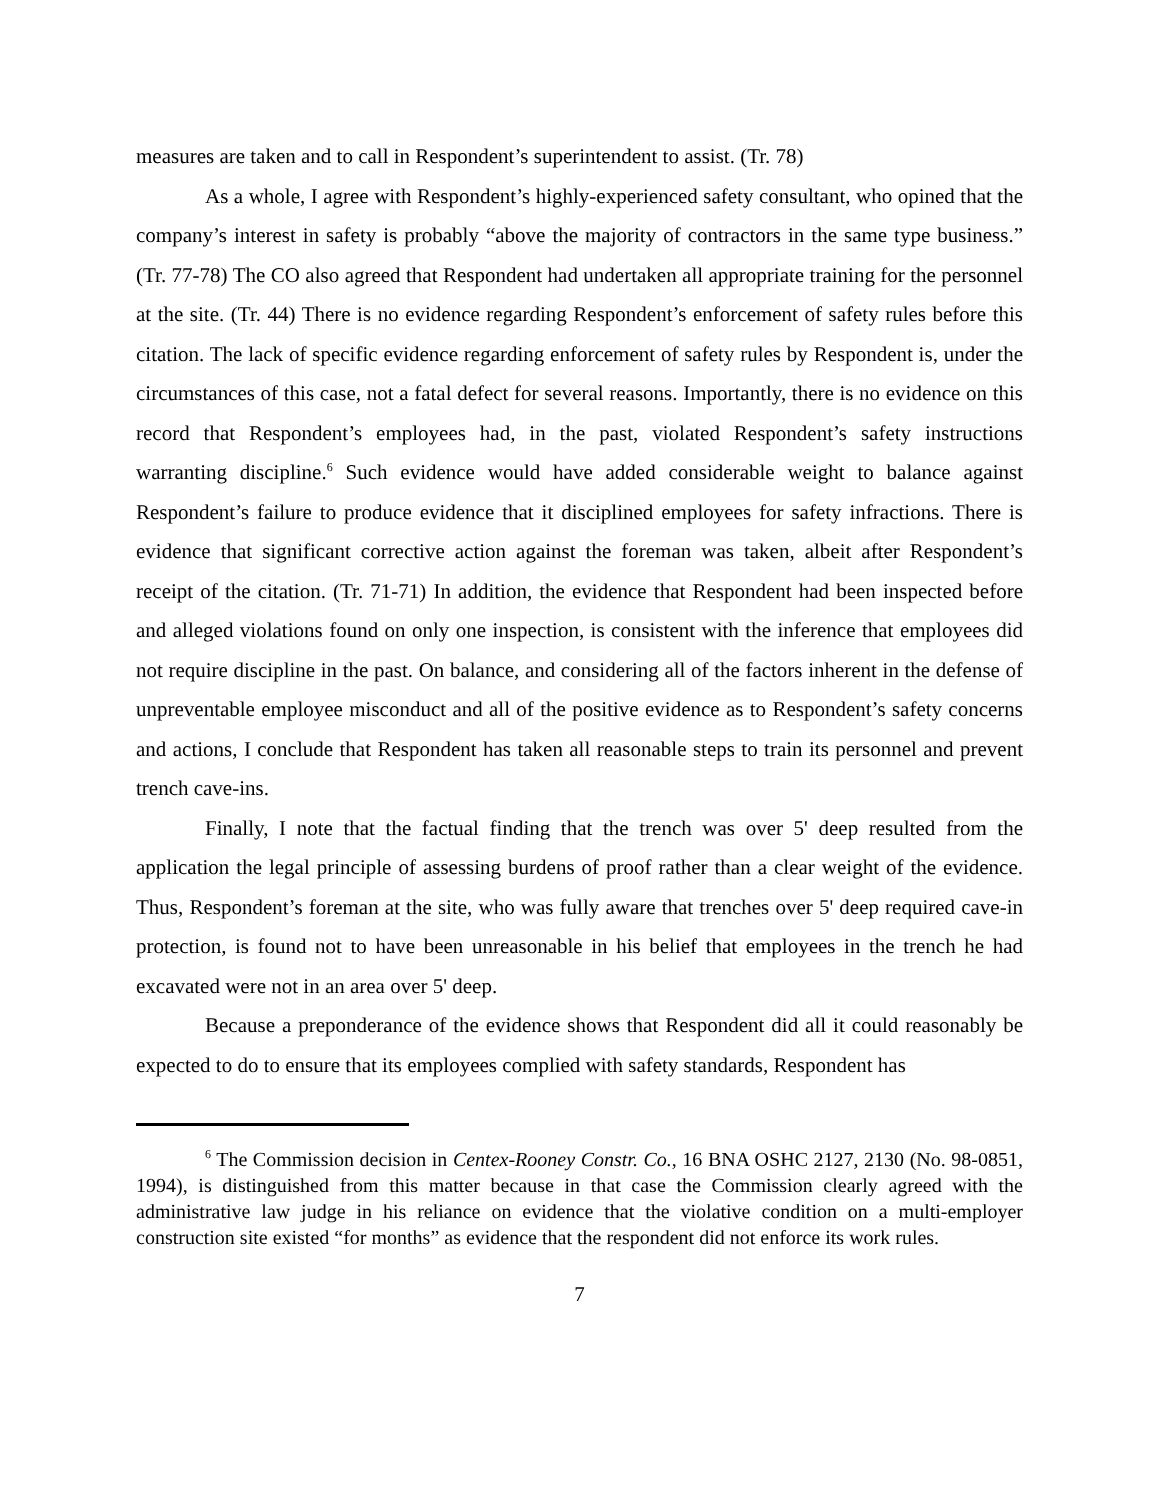measures are taken and to call in Respondent’s superintendent to assist. (Tr. 78)
As a whole, I agree with Respondent’s highly-experienced safety consultant, who opined that the company’s interest in safety is probably “above the majority of contractors in the same type business.” (Tr. 77-78) The CO also agreed that Respondent had undertaken all appropriate training for the personnel at the site. (Tr. 44) There is no evidence regarding Respondent’s enforcement of safety rules before this citation. The lack of specific evidence regarding enforcement of safety rules by Respondent is, under the circumstances of this case, not a fatal defect for several reasons. Importantly, there is no evidence on this record that Respondent’s employees had, in the past, violated Respondent’s safety instructions warranting discipline.<sup>6</sup> Such evidence would have added considerable weight to balance against Respondent’s failure to produce evidence that it disciplined employees for safety infractions. There is evidence that significant corrective action against the foreman was taken, albeit after Respondent’s receipt of the citation. (Tr. 71-71) In addition, the evidence that Respondent had been inspected before and alleged violations found on only one inspection, is consistent with the inference that employees did not require discipline in the past. On balance, and considering all of the factors inherent in the defense of unpreventable employee misconduct and all of the positive evidence as to Respondent’s safety concerns and actions, I conclude that Respondent has taken all reasonable steps to train its personnel and prevent trench cave-ins.
Finally, I note that the factual finding that the trench was over 5' deep resulted from the application the legal principle of assessing burdens of proof rather than a clear weight of the evidence. Thus, Respondent’s foreman at the site, who was fully aware that trenches over 5' deep required cave-in protection, is found not to have been unreasonable in his belief that employees in the trench he had excavated were not in an area over 5' deep.
Because a preponderance of the evidence shows that Respondent did all it could reasonably be expected to do to ensure that its employees complied with safety standards, Respondent has
<sup>6</sup> The Commission decision in Centex-Rooney Constr. Co., 16 BNA OSHC 2127, 2130 (No. 98-0851, 1994), is distinguished from this matter because in that case the Commission clearly agreed with the administrative law judge in his reliance on evidence that the violative condition on a multi-employer construction site existed “for months” as evidence that the respondent did not enforce its work rules.
7